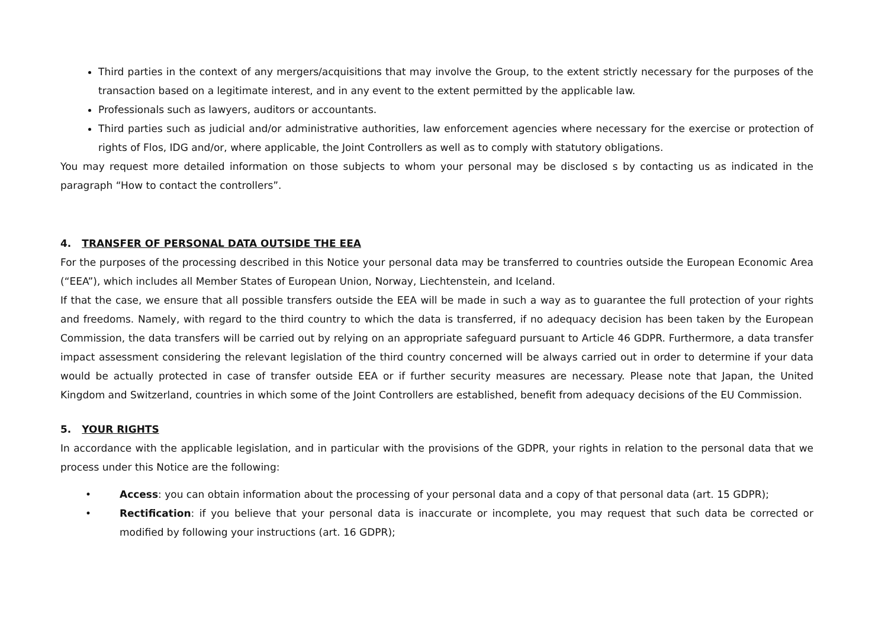Third parties in the context of any mergers/acquisitions that may involve the Group, to the extent strictly necessary for the purposes of the transaction based on a legitimate interest, and in any event to the extent permitted by the applicable law.
Professionals such as lawyers, auditors or accountants.
Third parties such as judicial and/or administrative authorities, law enforcement agencies where necessary for the exercise or protection of rights of Flos, IDG and/or, where applicable, the Joint Controllers as well as to comply with statutory obligations.
You may request more detailed information on those subjects to whom your personal may be disclosed s by contacting us as indicated in the paragraph “How to contact the controllers”.
4. TRANSFER OF PERSONAL DATA OUTSIDE THE EEA
For the purposes of the processing described in this Notice your personal data may be transferred to countries outside the European Economic Area (“EEA”), which includes all Member States of European Union, Norway, Liechtenstein, and Iceland.
If that the case, we ensure that all possible transfers outside the EEA will be made in such a way as to guarantee the full protection of your rights and freedoms. Namely, with regard to the third country to which the data is transferred, if no adequacy decision has been taken by the European Commission, the data transfers will be carried out by relying on an appropriate safeguard pursuant to Article 46 GDPR. Furthermore, a data transfer impact assessment considering the relevant legislation of the third country concerned will be always carried out in order to determine if your data would be actually protected in case of transfer outside EEA or if further security measures are necessary. Please note that Japan, the United Kingdom and Switzerland, countries in which some of the Joint Controllers are established, benefit from adequacy decisions of the EU Commission.
5. YOUR RIGHTS
In accordance with the applicable legislation, and in particular with the provisions of the GDPR, your rights in relation to the personal data that we process under this Notice are the following:
• Access: you can obtain information about the processing of your personal data and a copy of that personal data (art. 15 GDPR);
• Rectification: if you believe that your personal data is inaccurate or incomplete, you may request that such data be corrected or modified by following your instructions (art. 16 GDPR);